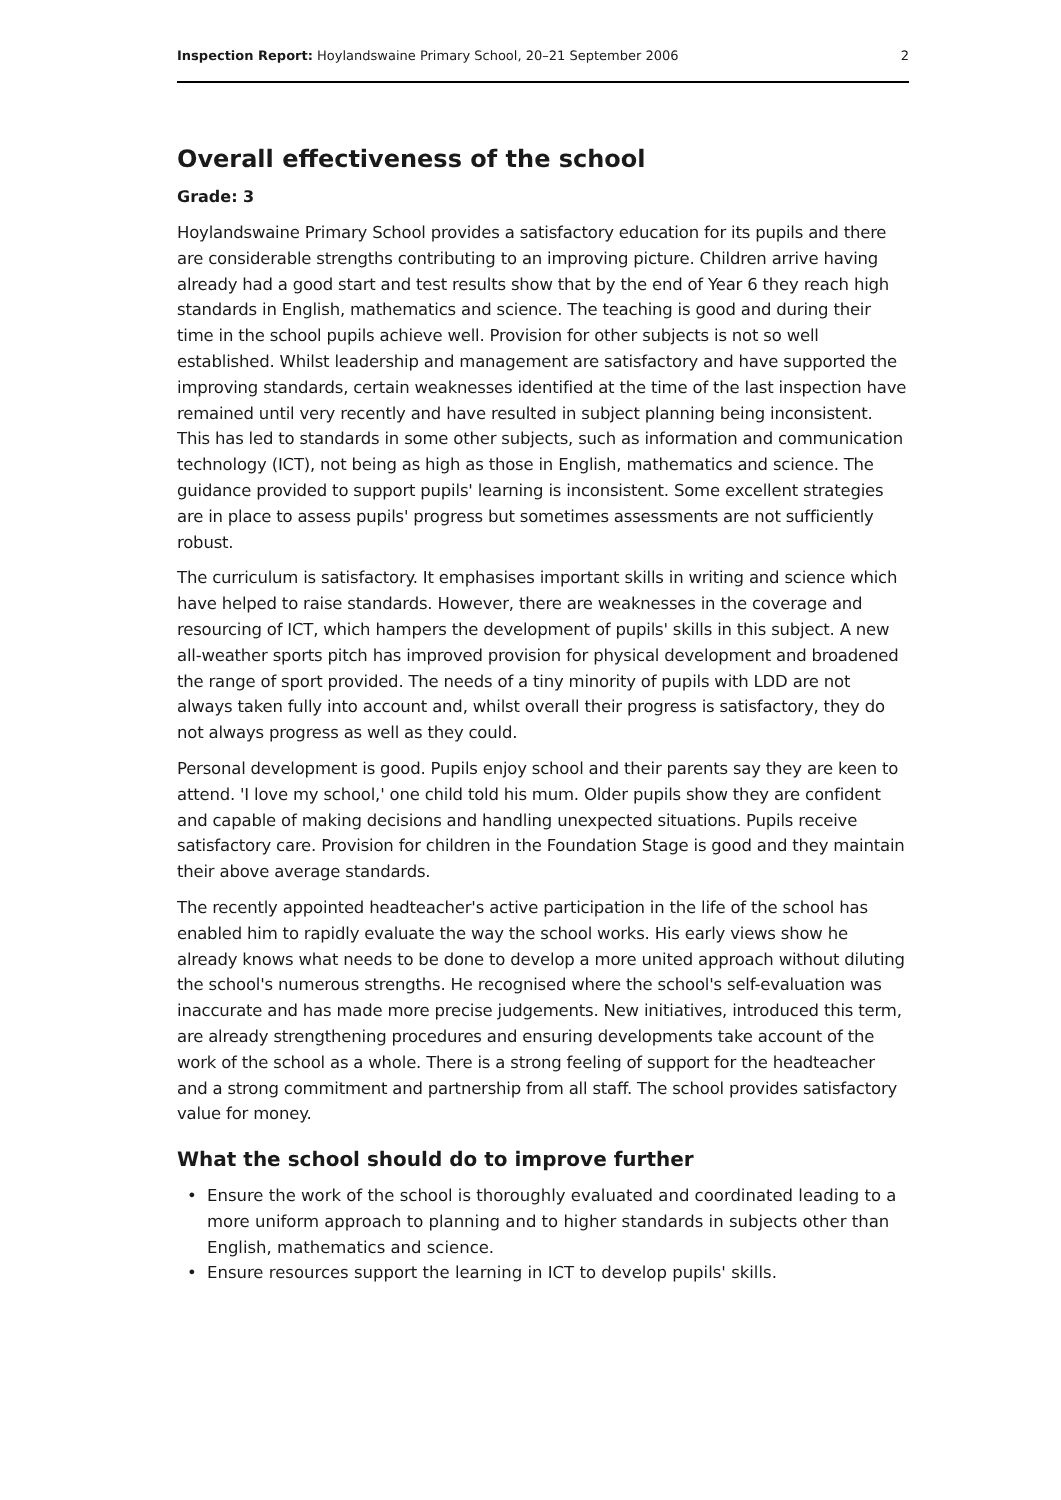Inspection Report: Hoylandswaine Primary School, 20–21 September 2006
2
Overall effectiveness of the school
Grade: 3
Hoylandswaine Primary School provides a satisfactory education for its pupils and there are considerable strengths contributing to an improving picture. Children arrive having already had a good start and test results show that by the end of Year 6 they reach high standards in English, mathematics and science. The teaching is good and during their time in the school pupils achieve well. Provision for other subjects is not so well established. Whilst leadership and management are satisfactory and have supported the improving standards, certain weaknesses identified at the time of the last inspection have remained until very recently and have resulted in subject planning being inconsistent. This has led to standards in some other subjects, such as information and communication technology (ICT), not being as high as those in English, mathematics and science. The guidance provided to support pupils' learning is inconsistent. Some excellent strategies are in place to assess pupils' progress but sometimes assessments are not sufficiently robust.
The curriculum is satisfactory. It emphasises important skills in writing and science which have helped to raise standards. However, there are weaknesses in the coverage and resourcing of ICT, which hampers the development of pupils' skills in this subject. A new all-weather sports pitch has improved provision for physical development and broadened the range of sport provided. The needs of a tiny minority of pupils with LDD are not always taken fully into account and, whilst overall their progress is satisfactory, they do not always progress as well as they could.
Personal development is good. Pupils enjoy school and their parents say they are keen to attend. 'I love my school,' one child told his mum. Older pupils show they are confident and capable of making decisions and handling unexpected situations. Pupils receive satisfactory care. Provision for children in the Foundation Stage is good and they maintain their above average standards.
The recently appointed headteacher's active participation in the life of the school has enabled him to rapidly evaluate the way the school works. His early views show he already knows what needs to be done to develop a more united approach without diluting the school's numerous strengths. He recognised where the school's self-evaluation was inaccurate and has made more precise judgements. New initiatives, introduced this term, are already strengthening procedures and ensuring developments take account of the work of the school as a whole. There is a strong feeling of support for the headteacher and a strong commitment and partnership from all staff. The school provides satisfactory value for money.
What the school should do to improve further
• Ensure the work of the school is thoroughly evaluated and coordinated leading to a more uniform approach to planning and to higher standards in subjects other than English, mathematics and science.
• Ensure resources support the learning in ICT to develop pupils' skills.